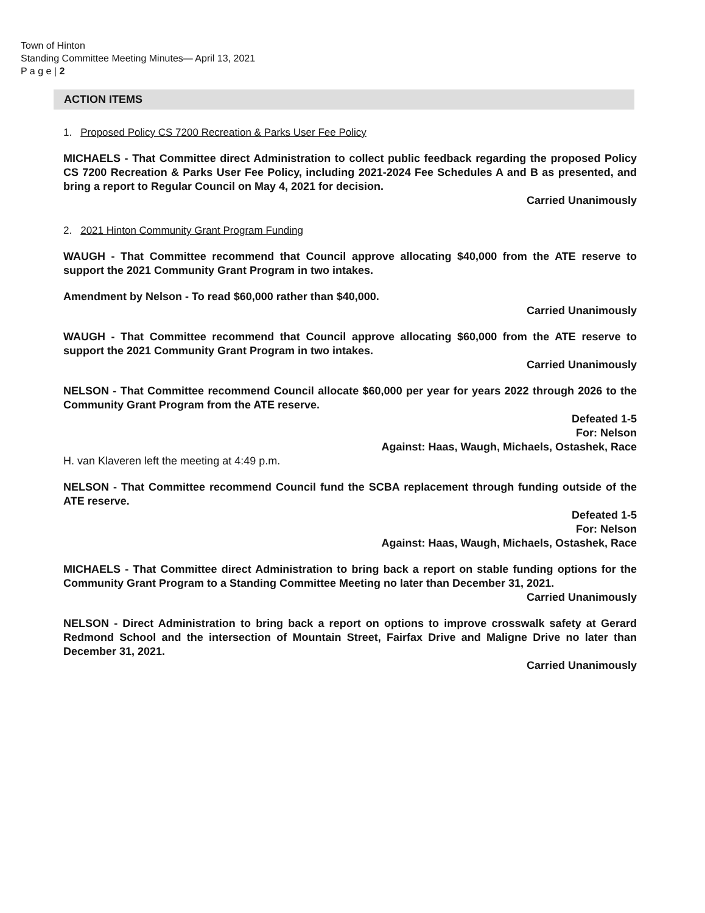Town of Hinton
Standing Committee Meeting Minutes— April 13, 2021
P a g e | 2
ACTION ITEMS
1. Proposed Policy CS 7200 Recreation & Parks User Fee Policy
MICHAELS - That Committee direct Administration to collect public feedback regarding the proposed Policy CS 7200 Recreation & Parks User Fee Policy, including 2021-2024 Fee Schedules A and B as presented, and bring a report to Regular Council on May 4, 2021 for decision.
Carried Unanimously
2. 2021 Hinton Community Grant Program Funding
WAUGH - That Committee recommend that Council approve allocating $40,000 from the ATE reserve to support the 2021 Community Grant Program in two intakes.
Amendment by Nelson - To read $60,000 rather than $40,000.
Carried Unanimously
WAUGH - That Committee recommend that Council approve allocating $60,000 from the ATE reserve to support the 2021 Community Grant Program in two intakes.
Carried Unanimously
NELSON - That Committee recommend Council allocate $60,000 per year for years 2022 through 2026 to the Community Grant Program from the ATE reserve.
Defeated 1-5
For: Nelson
Against: Haas, Waugh, Michaels, Ostashek, Race
H. van Klaveren left the meeting at 4:49 p.m.
NELSON - That Committee recommend Council fund the SCBA replacement through funding outside of the ATE reserve.
Defeated 1-5
For: Nelson
Against: Haas, Waugh, Michaels, Ostashek, Race
MICHAELS - That Committee direct Administration to bring back a report on stable funding options for the Community Grant Program to a Standing Committee Meeting no later than December 31, 2021.
Carried Unanimously
NELSON - Direct Administration to bring back a report on options to improve crosswalk safety at Gerard Redmond School and the intersection of Mountain Street, Fairfax Drive and Maligne Drive no later than December 31, 2021.
Carried Unanimously